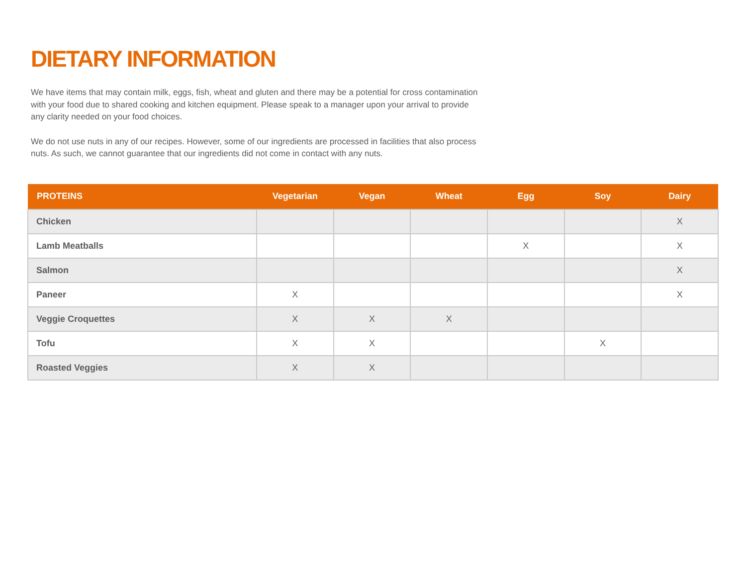DIETARY INFORMATION
We have items that may contain milk, eggs, fish, wheat and gluten and there may be a potential for cross contamination with your food due to shared cooking and kitchen equipment. Please speak to a manager upon your arrival to provide any clarity needed on your food choices.
We do not use nuts in any of our recipes. However, some of our ingredients are processed in facilities that also process nuts. As such, we cannot guarantee that our ingredients did not come in contact with any nuts.
| PROTEINS | Vegetarian | Vegan | Wheat | Egg | Soy | Dairy |
| --- | --- | --- | --- | --- | --- | --- |
| Chicken | | | | | | X |
| Lamb Meatballs | | | | X | | X |
| Salmon | | | | | | X |
| Paneer | X | | | | | X |
| Veggie Croquettes | X | X | X | | | |
| Tofu | X | X | | | X | |
| Roasted Veggies | X | X | | | | |